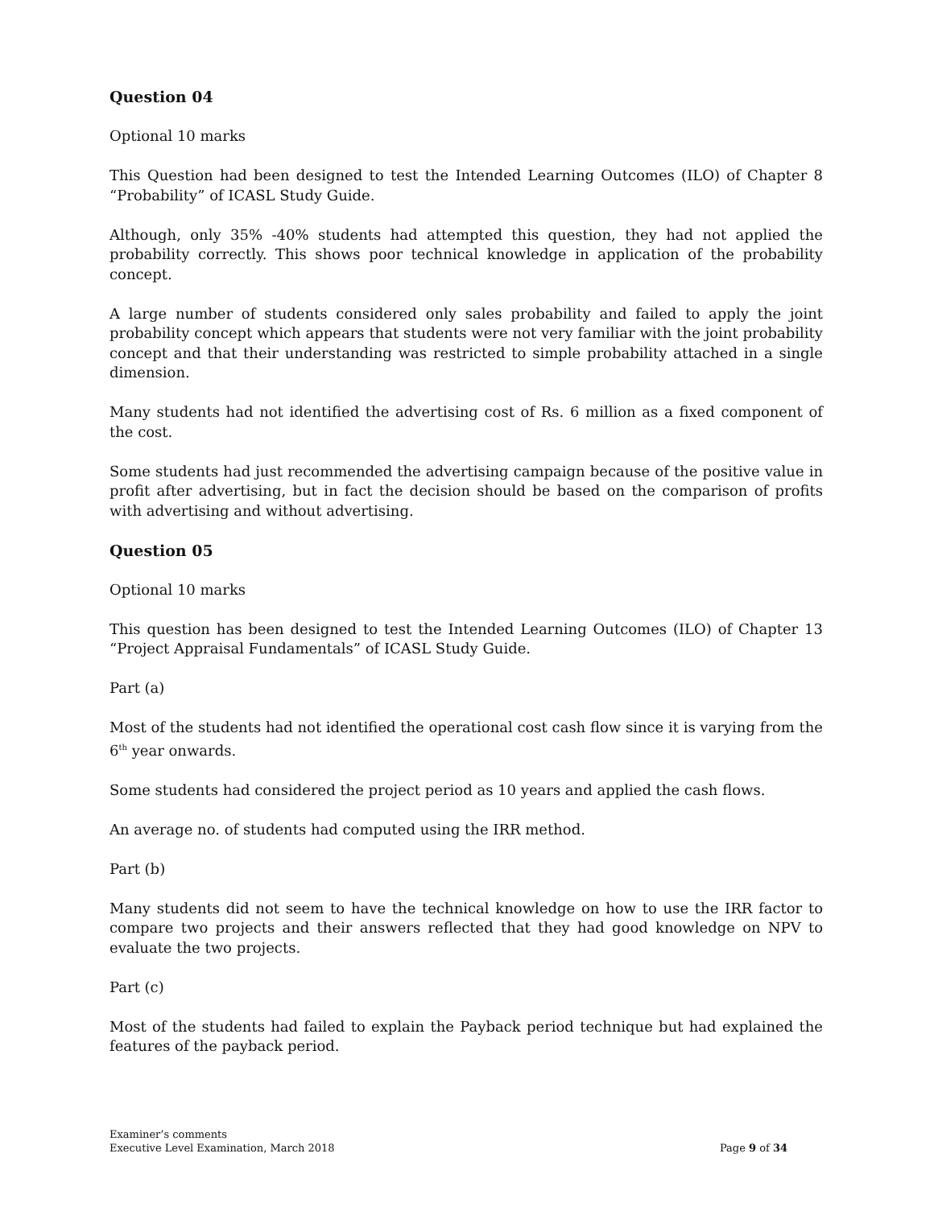Question 04
Optional 10 marks
This Question had been designed to test the Intended Learning Outcomes (ILO) of Chapter 8 “Probability” of ICASL Study Guide.
Although, only 35% -40% students had attempted this question, they had not applied the probability correctly. This shows poor technical knowledge in application of the probability concept.
A large number of students considered only sales probability and failed to apply the joint probability concept which appears that students were not very familiar with the joint probability concept and that their understanding was restricted to simple probability attached in a single dimension.
Many students had not identified the advertising cost of Rs. 6 million as a fixed component of the cost.
Some students had just recommended the advertising campaign because of the positive value in profit after advertising, but in fact the decision should be based on the comparison of profits with advertising and without advertising.
Question 05
Optional 10 marks
This question has been designed to test the Intended Learning Outcomes (ILO) of Chapter 13 “Project Appraisal Fundamentals” of ICASL Study Guide.
Part (a)
Most of the students had not identified the operational cost cash flow since it is varying from the 6<sup>th</sup> year onwards.
Some students had considered the project period as 10 years and applied the cash flows.
An average no. of students had computed using the IRR method.
Part (b)
Many students did not seem to have the technical knowledge on how to use the IRR factor to compare two projects and their answers reflected that they had good knowledge on NPV to evaluate the two projects.
Part (c)
Most of the students had failed to explain the Payback period technique but had explained the features of the payback period.
Examiner’s comments
Executive Level Examination, March 2018
Page 9 of 34